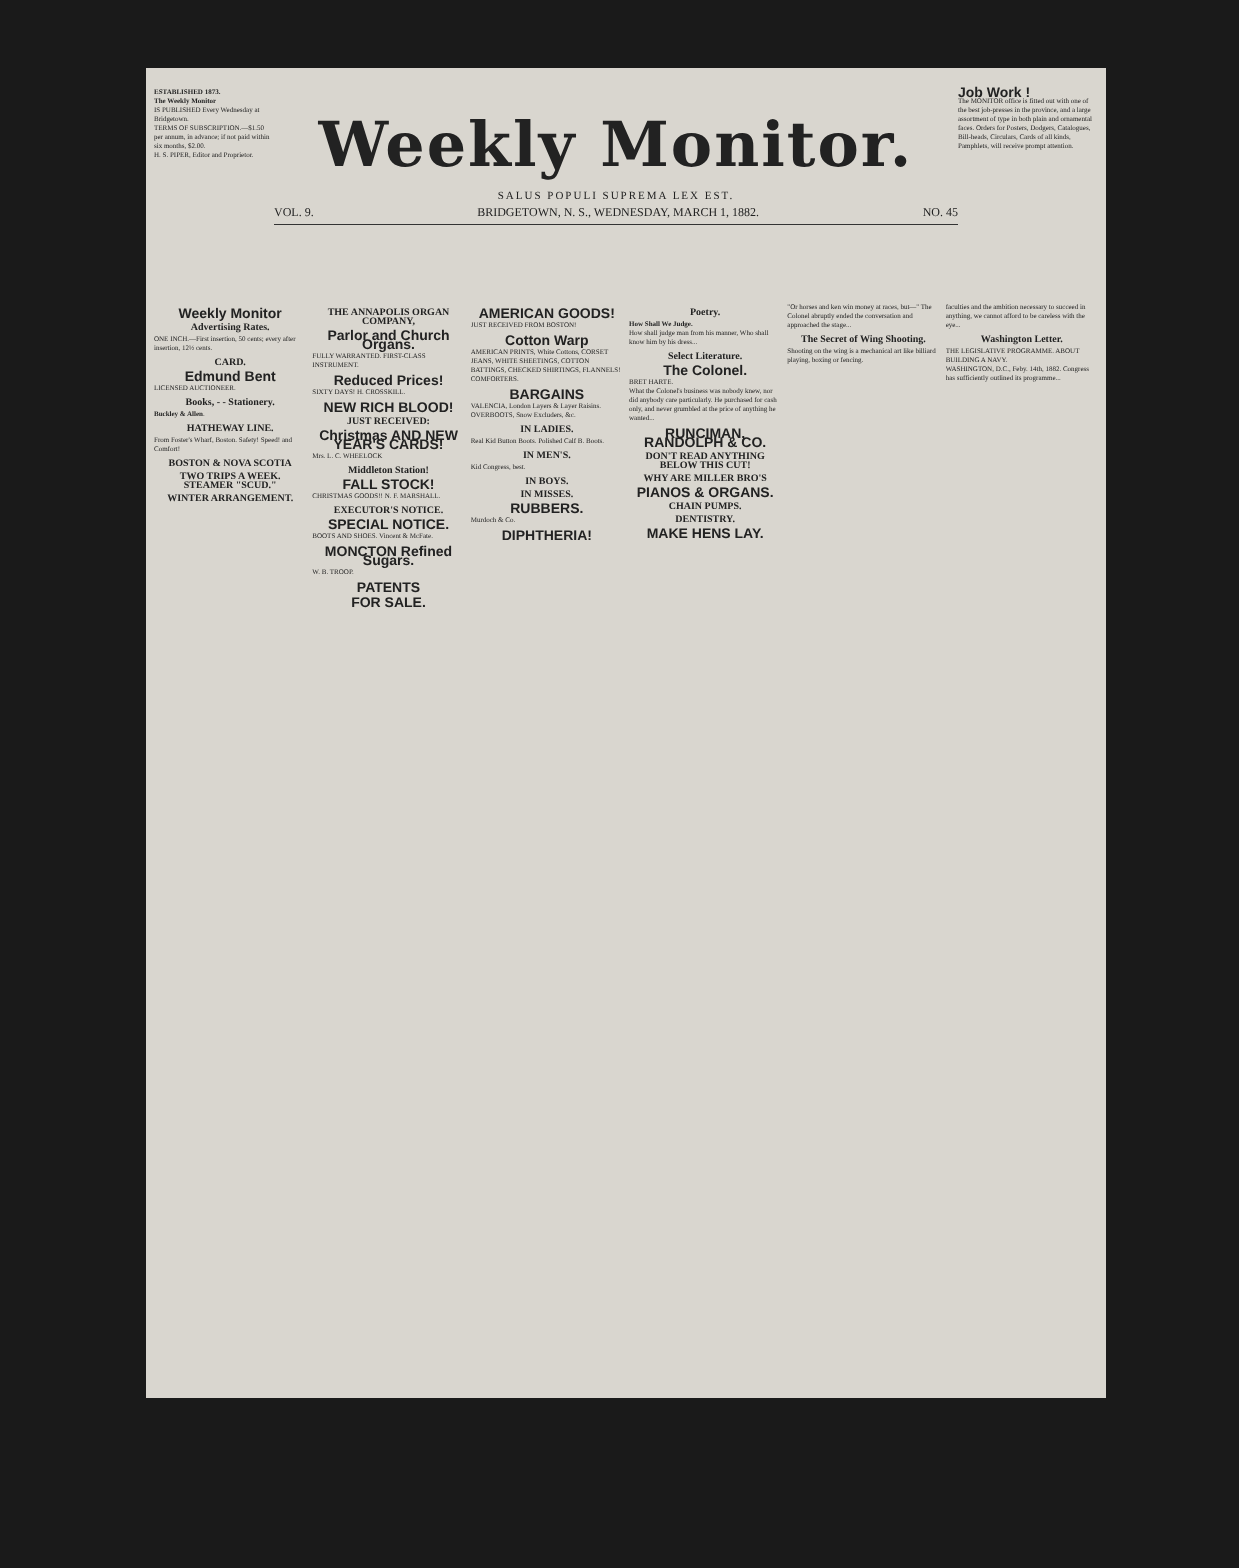ESTABLISHED 1873.
The Weekly Monitor
IS PUBLISHED Every Wednesday at Bridgetown.
TERMS OF SUBSCRIPTION.—$1.50 per annum, in advance; if not paid within six months, $2.00.
H. S. PIPER, Editor and Proprietor.
Weekly Monitor.
SALUS POPULI SUPREMA LEX EST.
VOL. 9. BRIDGETOWN, N. S., WEDNESDAY, MARCH 1, 1882. NO. 45
Job Work !
The MONITOR office is fitted out with one of the best job-presses in the province, and a large assortment of type in both plain and ornamental faces. Orders for Posters, Dodgers, Catalogues, Bill-heads, Circulars, Cards of all kinds, Pamphlets, will receive prompt attention.
Weekly Monitor
Advertising Rates.
ONE INCH.—First insertion, 50 cents; every after insertion, 12½ cents.
CARD.
Edmund Bent
LICENSED AUCTIONEER.
Books, - - Stationery.
Buckley & Allen.
HATHEWAY LINE.
From Foster's Wharf, Boston. Safety! Speed! and Comfort!
BOSTON & NOVA SCOTIA
TWO TRIPS A WEEK. STEAMER "SCUD."
WINTER ARRANGEMENT.
THE ANNAPOLIS ORGAN COMPANY,
Parlor and Church Organs.
FULLY WARRANTED. FIRST-CLASS INSTRUMENT.
Reduced Prices!
SIXTY DAYS! H. CROSSKILL.
NEW RICH BLOOD!
JUST RECEIVED:
Christmas AND NEW YEAR'S CARDS!
Mrs. L. C. WHEELOCK
Middleton Station!
FALL STOCK!
CHRISTMAS GOODS!! N. F. MARSHALL.
EXECUTOR'S NOTICE.
SPECIAL NOTICE.
BOOTS AND SHOES. Vincent & McFate.
MONCTON Refined Sugars.
W. B. TROOP.
PATENTS
FOR SALE.
AMERICAN GOODS!
JUST RECEIVED FROM BOSTON!
Cotton Warp
AMERICAN PRINTS, White Cottons, CORSET JEANS, WHITE SHEETINGS, COTTON BATTINGS, CHECKED SHIRTINGS, FLANNELS! COMFORTERS.
BARGAINS
VALENCIA, London Layers & Layer Raisins. OVERBOOTS, Snow Excluders, &c.
IN LADIES.
Real Kid Button Boots. Polished Calf B. Boots.
IN MEN'S.
Kid Congress, best.
IN BOYS.
IN MISSES.
RUBBERS.
Murdoch & Co.
DIPHTHERIA!
Poetry.
How Shall We Judge.
How shall judge man from his manner, Who shall know him by his dress...
Select Literature.
The Colonel.
BRET HARTE.
What the Colonel's business was nobody knew, nor did anybody care particularly. He purchased for cash only, and never grumbled at the price of anything he wanted...
RUNCIMAN, RANDOLPH & CO.
DON'T READ ANYTHING BELOW THIS CUT!
WHY ARE MILLER BRO'S
PIANOS & ORGANS.
CHAIN PUMPS.
DENTISTRY.
MAKE HENS LAY.
"Or horses and ken win money at races, but—" The Colonel abruptly ended the conversation and approached the stage...
The Secret of Wing Shooting.
Shooting on the wing is a mechanical art like billiard playing, boxing or fencing.
faculties and the ambition necessary to succeed in anything, we cannot afford to be careless with the eye...
Washington Letter.
THE LEGISLATIVE PROGRAMME. ABOUT BUILDING A NAVY.
WASHINGTON, D.C., Feby. 14th, 1882. Congress has sufficiently outlined its programme...